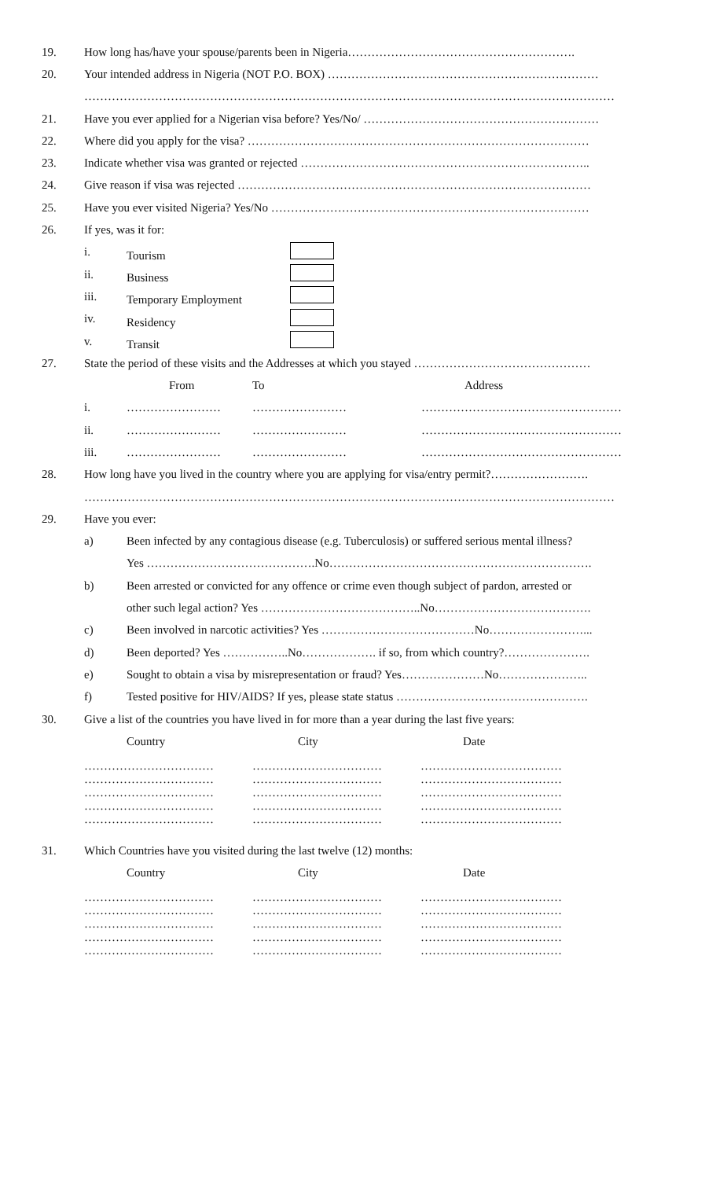19. How long has/have your spouse/parents been in Nigeria………………………………………………….
20. Your intended address in Nigeria (NOT P.O. BOX) ……………………………………………………………
………………………………………………………………………………………………………………………
21. Have you ever applied for a Nigerian visa before? Yes/No/ ……………………………………………………
22. Where did you apply for the visa? ……………………………………………………………………………
23. Indicate whether visa was granted or rejected ………………………………………………………………..
24. Give reason if visa was rejected ………………………………………………………………………………
25. Have you ever visited Nigeria? Yes/No ………………………………………………………………………
26. If yes, was it for:
i. Tourism
ii. Business
iii. Temporary Employment
iv. Residency
v. Transit
27. State the period of these visits and the Addresses at which you stayed ………………………………………
From To Address
i. …………………… …………………… ……………………………………………
ii. …………………… …………………… ……………………………………………
iii. …………………… …………………… ……………………………………………
28. How long have you lived in the country where you are applying for visa/entry permit?…………………….
………………………………………………………………………………………………………………………
29. Have you ever:
a) Been infected by any contagious disease (e.g. Tuberculosis) or suffered serious mental illness?
Yes …………………………………….No………………………………………………………….
b) Been arrested or convicted for any offence or crime even though subject of pardon, arrested or
other such legal action? Yes …………………………………..No………………………………….
c) Been involved in narcotic activities? Yes …………………………………No……………………...
d) Been deported? Yes ……………..No………………. if so, from which country?………………….
e) Sought to obtain a visa by misrepresentation or fraud? Yes…………………No…………………..
f) Tested positive for HIV/AIDS? If yes, please state status ………………………………………….
30. Give a list of the countries you have lived in for more than a year during the last five years:
Country City Date
……………………………
……………………………
……………………………
……………………………
……………………………
……………………………
……………………………
……………………………
……………………………
……………………………
………………………………
………………………………
………………………………
………………………………
………………………………
31. Which Countries have you visited during the last twelve (12) months:
Country City Date
……………………………
……………………………
……………………………
……………………………
……………………………
……………………………
……………………………
……………………………
……………………………
……………………………
………………………………
………………………………
………………………………
………………………………
………………………………